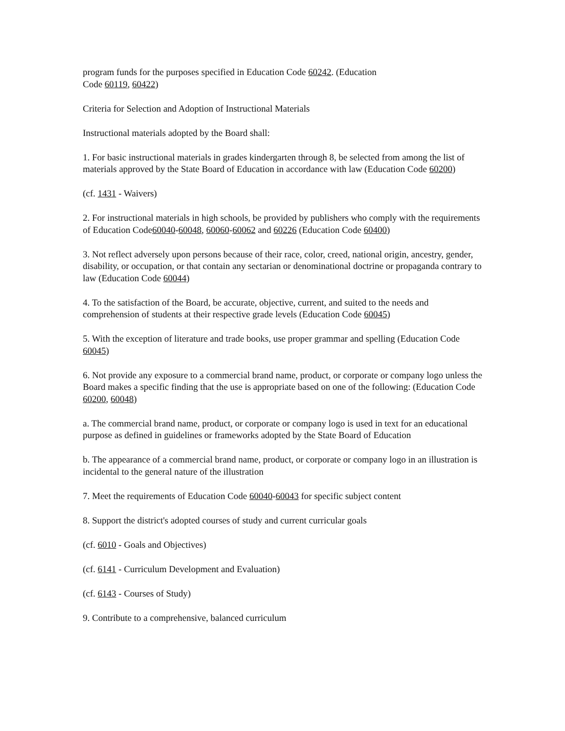program funds for the purposes specified in Education Code 60242. (Education
Code 60119, 60422)
Criteria for Selection and Adoption of Instructional Materials
Instructional materials adopted by the Board shall:
1. For basic instructional materials in grades kindergarten through 8, be selected from among the list of materials approved by the State Board of Education in accordance with law (Education Code 60200)
(cf. 1431 - Waivers)
2. For instructional materials in high schools, be provided by publishers who comply with the requirements of Education Code60040-60048, 60060-60062 and 60226 (Education Code 60400)
3. Not reflect adversely upon persons because of their race, color, creed, national origin, ancestry, gender, disability, or occupation, or that contain any sectarian or denominational doctrine or propaganda contrary to law (Education Code 60044)
4. To the satisfaction of the Board, be accurate, objective, current, and suited to the needs and comprehension of students at their respective grade levels (Education Code 60045)
5. With the exception of literature and trade books, use proper grammar and spelling (Education Code 60045)
6. Not provide any exposure to a commercial brand name, product, or corporate or company logo unless the Board makes a specific finding that the use is appropriate based on one of the following: (Education Code 60200, 60048)
a. The commercial brand name, product, or corporate or company logo is used in text for an educational purpose as defined in guidelines or frameworks adopted by the State Board of Education
b. The appearance of a commercial brand name, product, or corporate or company logo in an illustration is incidental to the general nature of the illustration
7. Meet the requirements of Education Code 60040-60043 for specific subject content
8. Support the district's adopted courses of study and current curricular goals
(cf. 6010 - Goals and Objectives)
(cf. 6141 - Curriculum Development and Evaluation)
(cf. 6143 - Courses of Study)
9. Contribute to a comprehensive, balanced curriculum